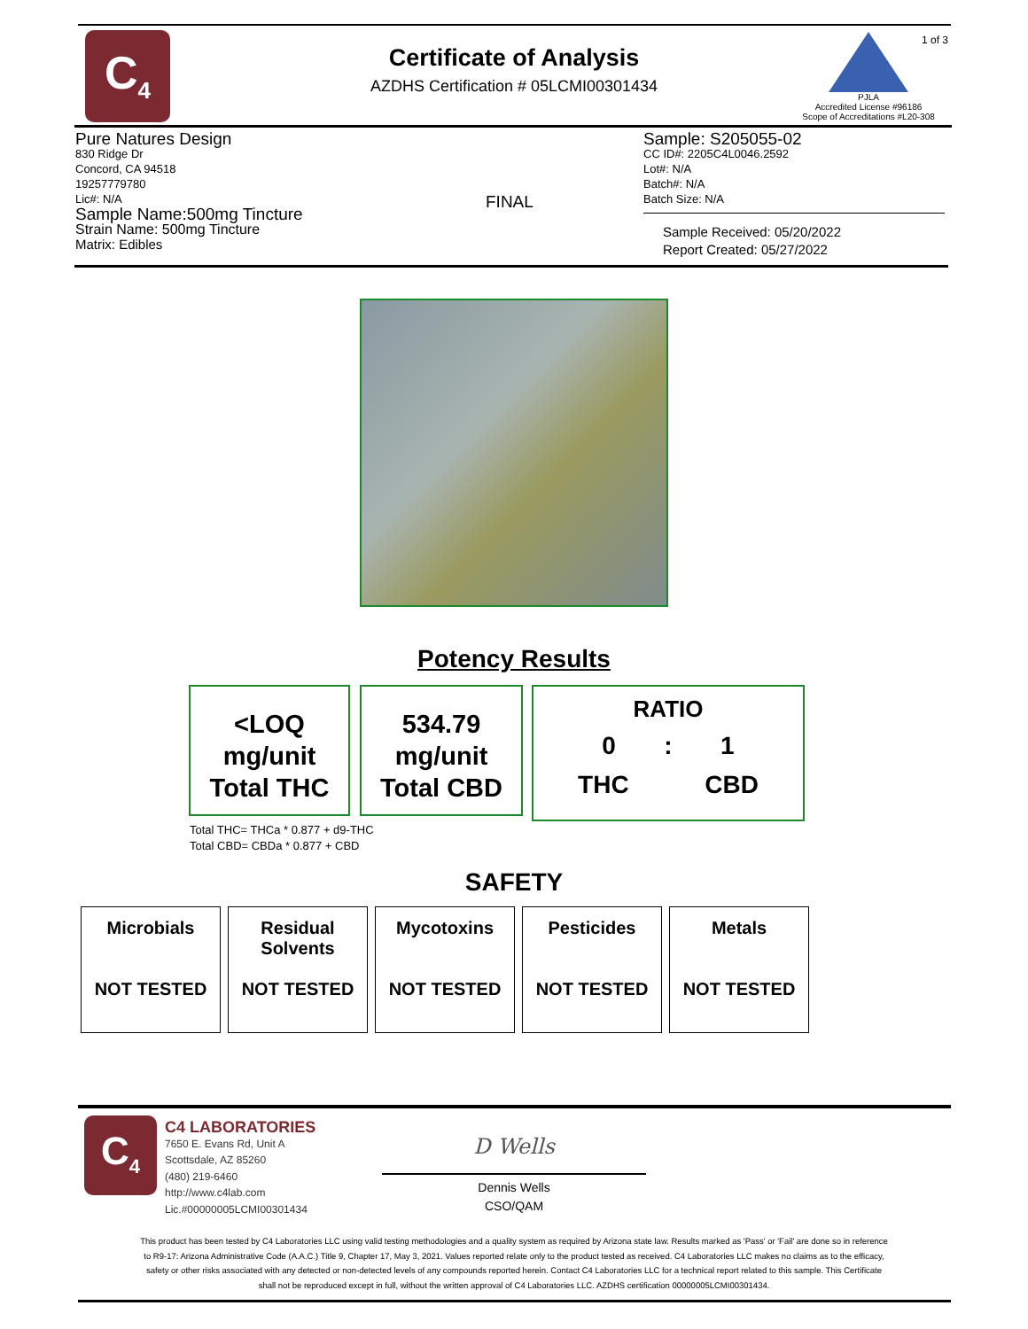C<sub>4</sub>
Certificate of Analysis
AZDHS Certification # 05LCMI00301434
1 of 3
PJLA
Accredited License #96186
Scope of Accreditations #L20-308
Pure Natures Design
830 Ridge Dr
Concord, CA 94518
19257779780
Lic#: N/A
Sample Name:500mg Tincture
Strain Name: 500mg Tincture
Matrix: Edibles
FINAL
Sample: S205055-02
CC ID#: 2205C4L0046.2592
Lot#: N/A
Batch#: N/A
Batch Size: N/A
Sample Received: 05/20/2022
Report Created: 05/27/2022
Potency Results
<LOQ
mg/unit
Total THC
534.79
mg/unit
Total CBD
RATIO
0 : 1
THC CBD
Total THC= THCa * 0.877 + d9-THC
Total CBD= CBDa * 0.877 + CBD
SAFETY
| Microbials NOT TESTED | Residual Solvents NOT TESTED | Mycotoxins NOT TESTED | Pesticides NOT TESTED | Metals NOT TESTED |
C<sub>4</sub>
C4 LABORATORIES
7650 E. Evans Rd, Unit A
Scottsdale, AZ 85260
(480) 219-6460
http://www.c4lab.com
Lic.#00000005LCMI00301434
D Wells
Dennis Wells
CSO/QAM
This product has been tested by C4 Laboratories LLC using valid testing methodologies and a quality system as required by Arizona state law. Results marked as 'Pass' or 'Fail' are done so in reference to R9-17: Arizona Administrative Code (A.A.C.) Title 9, Chapter 17, May 3, 2021. Values reported relate only to the product tested as received. C4 Laboratories LLC makes no claims as to the efficacy, safety or other risks associated with any detected or non-detected levels of any compounds reported herein. Contact C4 Laboratories LLC for a technical report related to this sample. This Certificate shall not be reproduced except in full, without the written approval of C4 Laboratories LLC. AZDHS certification 00000005LCMI00301434.